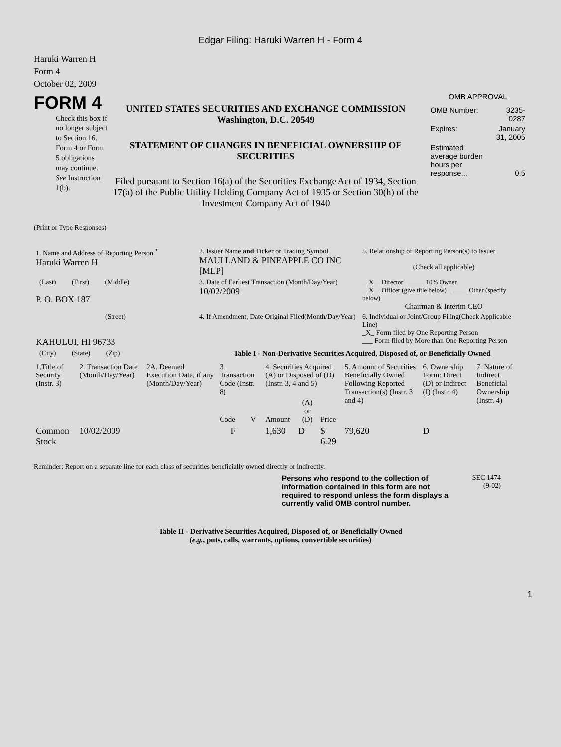Edgar Filing: Haruki Warren H - Form 4
Haruki Warren H
Form 4
October 02, 2009
FORM 4
Check this box if no longer subject to Section 16. Form 4 or Form 5 obligations may continue. See Instruction 1(b).
UNITED STATES SECURITIES AND EXCHANGE COMMISSION
Washington, D.C. 20549
STATEMENT OF CHANGES IN BENEFICIAL OWNERSHIP OF SECURITIES
Filed pursuant to Section 16(a) of the Securities Exchange Act of 1934, Section 17(a) of the Public Utility Holding Company Act of 1935 or Section 30(h) of the Investment Company Act of 1940
OMB APPROVAL
| OMB Number: | 3235-0287 |
| Expires: | January 31, 2005 |
| Estimated average burden hours per response... | 0.5 |
(Print or Type Responses)
| 1. Name and Address of Reporting Person <sup>*</sup> Haruki Warren H | 2. Issuer Name and Ticker or Trading Symbol MAUI LAND & PINEAPPLE CO INC [MLP] | 5. Relationship of Reporting Person(s) to Issuer (Check all applicable) |
| (Last) (First) (Middle) P. O. BOX 187 | 3. Date of Earliest Transaction (Month/Day/Year) 10/02/2009 | __X__ Director _____ 10% Owner __X__ Officer (give title below) _____ Other (specify below) Chairman & Interim CEO |
| (Street) KAHULUI, HI 96733 | 4. If Amendment, Date Original Filed(Month/Day/Year) | 6. Individual or Joint/Group Filing(Check Applicable Line) _X_ Form filed by One Reporting Person ___ Form filed by More than One Reporting Person |
| (City) (State) (Zip) | Table I - Non-Derivative Securities Acquired, Disposed of, or Beneficially Owned | |
| 1.Title of Security (Instr. 3) | 2. Transaction Date (Month/Day/Year) | 2A. Deemed Execution Date, if any (Month/Day/Year) | 3. Transaction Code (Instr. 8) | | 4. Securities Acquired (A) or Disposed of (D) (Instr. 3, 4 and 5) | | | 5. Amount of Securities Beneficially Owned Following Reported Transaction(s) (Instr. 3 and 4) | 6. Ownership Form: Direct (D) or Indirect (I) (Instr. 4) | 7. Nature of Indirect Beneficial Ownership (Instr. 4) |
| --- | --- | --- | --- | --- | --- | --- | --- | --- | --- | --- |
| | | | Code | V | Amount | (A) or (D) | Price | | | |
| Common Stock | 10/02/2009 | | F | | 1,630 | D | $ 6.29 | 79,620 | D | |
Reminder: Report on a separate line for each class of securities beneficially owned directly or indirectly.
Persons who respond to the collection of information contained in this form are not required to respond unless the form displays a currently valid OMB control number.
SEC 1474
(9-02)
Table II - Derivative Securities Acquired, Disposed of, or Beneficially Owned
(e.g., puts, calls, warrants, options, convertible securities)
1